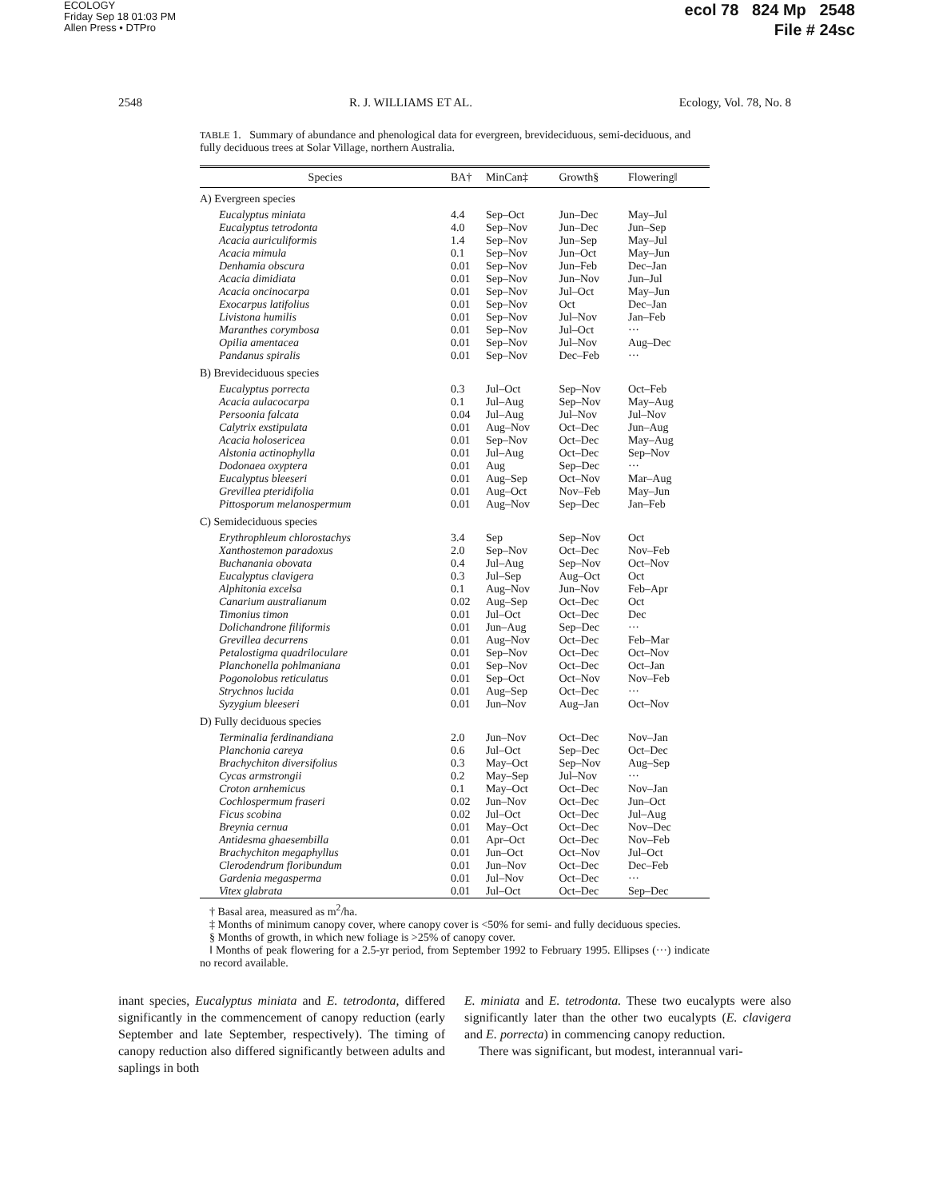ECOLOGY
Friday Sep 18 01:03 PM
Allen Press • DTPro
ecol 78 824 Mp 2548
File # 24sc
2548 R. J. WILLIAMS ET AL. Ecology, Vol. 78, No. 8
TABLE 1. Summary of abundance and phenological data for evergreen, brevideciduous, semi-deciduous, and fully deciduous trees at Solar Village, northern Australia.
| Species | BA† | MinCan‡ | Growth§ | Flowering‖ |
| --- | --- | --- | --- | --- |
| A) Evergreen species | | | | |
| Eucalyptus miniata | 4.4 | Sep–Oct | Jun–Dec | May–Jul |
| Eucalyptus tetrodonta | 4.0 | Sep–Nov | Jun–Dec | Jun–Sep |
| Acacia auriculiformis | 1.4 | Sep–Nov | Jun–Sep | May–Jul |
| Acacia mimula | 0.1 | Sep–Nov | Jun–Oct | May–Jun |
| Denhamia obscura | 0.01 | Sep–Nov | Jun–Feb | Dec–Jan |
| Acacia dimidiata | 0.01 | Sep–Nov | Jun–Nov | Jun–Jul |
| Acacia oncinocarpa | 0.01 | Sep–Nov | Jul–Oct | May–Jun |
| Exocarpus latifolius | 0.01 | Sep–Nov | Oct | Dec–Jan |
| Livistona humilis | 0.01 | Sep–Nov | Jul–Nov | Jan–Feb |
| Maranthes corymbosa | 0.01 | Sep–Nov | Jul–Oct | ··· |
| Opilia amentacea | 0.01 | Sep–Nov | Jul–Nov | Aug–Dec |
| Pandanus spiralis | 0.01 | Sep–Nov | Dec–Feb | ··· |
| B) Brevideciduous species | | | | |
| Eucalyptus porrecta | 0.3 | Jul–Oct | Sep–Nov | Oct–Feb |
| Acacia aulacocarpa | 0.1 | Jul–Aug | Sep–Nov | May–Aug |
| Persoonia falcata | 0.04 | Jul–Aug | Jul–Nov | Jul–Nov |
| Calytrix exstipulata | 0.01 | Aug–Nov | Oct–Dec | Jun–Aug |
| Acacia holosericea | 0.01 | Sep–Nov | Oct–Dec | May–Aug |
| Alstonia actinophylla | 0.01 | Jul–Aug | Oct–Dec | Sep–Nov |
| Dodonaea oxyptera | 0.01 | Aug | Sep–Dec | ··· |
| Eucalyptus bleeseri | 0.01 | Aug–Sep | Oct–Nov | Mar–Aug |
| Grevillea pteridifolia | 0.01 | Aug–Oct | Nov–Feb | May–Jun |
| Pittosporum melanospermum | 0.01 | Aug–Nov | Sep–Dec | Jan–Feb |
| C) Semideciduous species | | | | |
| Erythrophleum chlorostachys | 3.4 | Sep | Sep–Nov | Oct |
| Xanthostemon paradoxus | 2.0 | Sep–Nov | Oct–Dec | Nov–Feb |
| Buchanania obovata | 0.4 | Jul–Aug | Sep–Nov | Oct–Nov |
| Eucalyptus clavigera | 0.3 | Jul–Sep | Aug–Oct | Oct |
| Alphitonia excelsa | 0.1 | Aug–Nov | Jun–Nov | Feb–Apr |
| Canarium australianum | 0.02 | Aug–Sep | Oct–Dec | Oct |
| Timonius timon | 0.01 | Jul–Oct | Oct–Dec | Dec |
| Dolichandrone filiformis | 0.01 | Jun–Aug | Sep–Dec | ··· |
| Grevillea decurrens | 0.01 | Aug–Nov | Oct–Dec | Feb–Mar |
| Petalostigma quadriloculare | 0.01 | Sep–Nov | Oct–Dec | Oct–Nov |
| Planchonella pohlmaniana | 0.01 | Sep–Nov | Oct–Dec | Oct–Jan |
| Pogonolobus reticulatus | 0.01 | Sep–Oct | Oct–Nov | Nov–Feb |
| Strychnos lucida | 0.01 | Aug–Sep | Oct–Dec | ··· |
| Syzygium bleeseri | 0.01 | Jun–Nov | Aug–Jan | Oct–Nov |
| D) Fully deciduous species | | | | |
| Terminalia ferdinandiana | 2.0 | Jun–Nov | Oct–Dec | Nov–Jan |
| Planchonia careya | 0.6 | Jul–Oct | Sep–Dec | Oct–Dec |
| Brachychiton diversifolius | 0.3 | May–Oct | Sep–Nov | Aug–Sep |
| Cycas armstrongii | 0.2 | May–Sep | Jul–Nov | ··· |
| Croton arnhemicus | 0.1 | May–Oct | Oct–Dec | Nov–Jan |
| Cochlospermum fraseri | 0.02 | Jun–Nov | Oct–Dec | Jun–Oct |
| Ficus scobina | 0.02 | Jul–Oct | Oct–Dec | Jul–Aug |
| Breynia cernua | 0.01 | May–Oct | Oct–Dec | Nov–Dec |
| Antidesma ghaesembilla | 0.01 | Apr–Oct | Oct–Dec | Nov–Feb |
| Brachychiton megaphyllus | 0.01 | Jun–Oct | Oct–Nov | Jul–Oct |
| Clerodendrum floribundum | 0.01 | Jun–Nov | Oct–Dec | Dec–Feb |
| Gardenia megasperma | 0.01 | Jul–Nov | Oct–Dec | ··· |
| Vitex glabrata | 0.01 | Jul–Oct | Oct–Dec | Sep–Dec |
† Basal area, measured as m<sup>2</sup>/ha.
‡ Months of minimum canopy cover, where canopy cover is <50% for semi- and fully deciduous species.
§ Months of growth, in which new foliage is >25% of canopy cover.
‖ Months of peak flowering for a 2.5-yr period, from September 1992 to February 1995. Ellipses (···) indicate no record available.
inant species, Eucalyptus miniata and E. tetrodonta, differed significantly in the commencement of canopy reduction (early September and late September, respectively). The timing of canopy reduction also differed significantly between adults and saplings in both
E. miniata and E. tetrodonta. These two eucalypts were also significantly later than the other two eucalypts (E. clavigera and E. porrecta) in commencing canopy reduction.
There was significant, but modest, interannual vari-